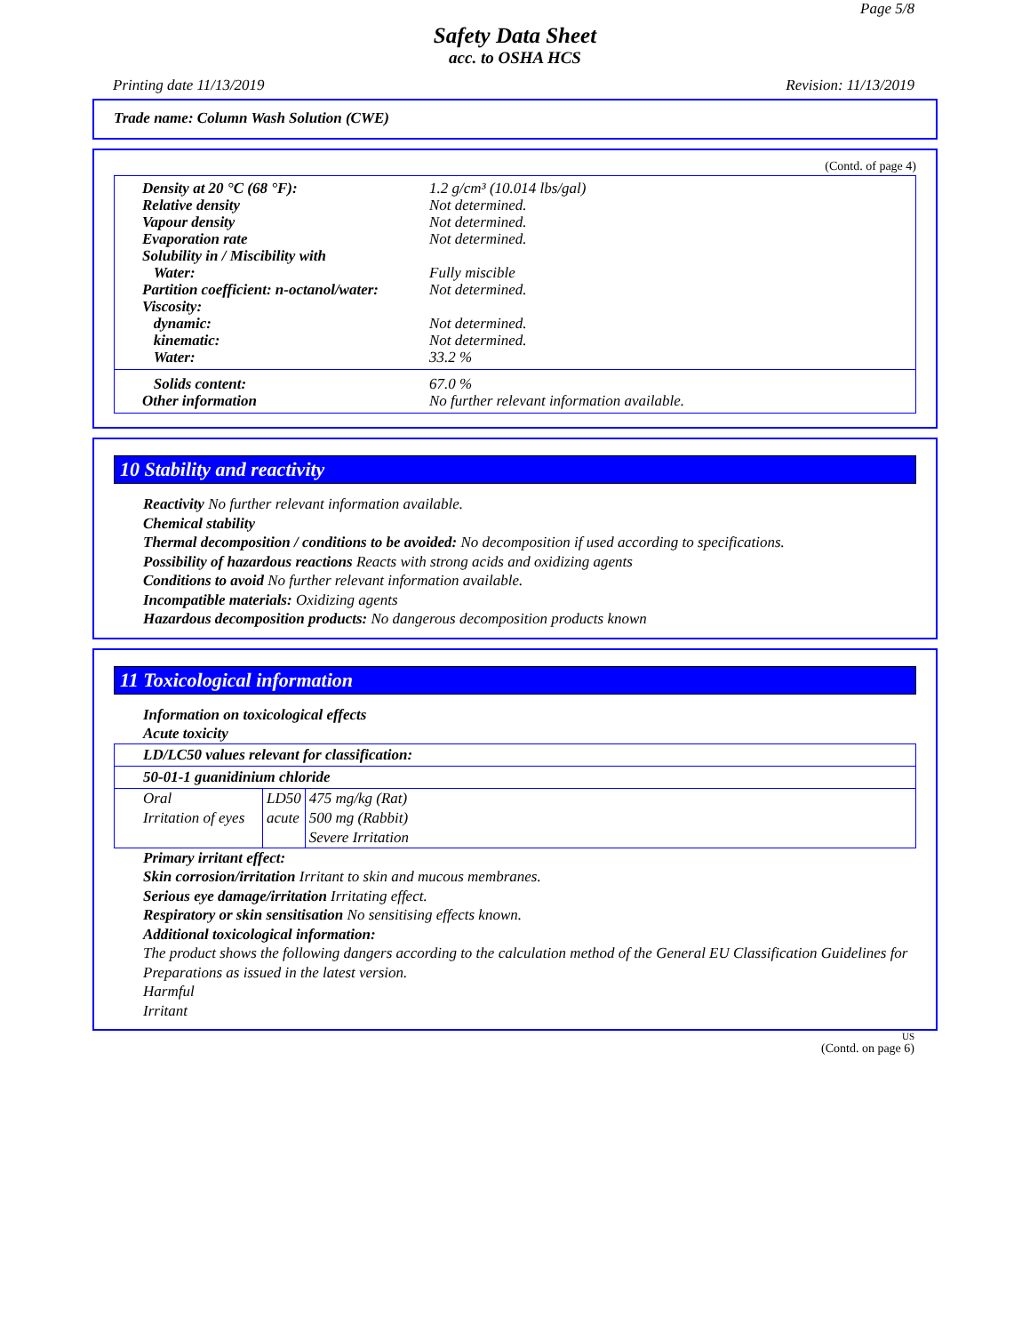Page 5/8
Safety Data Sheet
acc. to OSHA HCS
Printing date 11/13/2019 Revision: 11/13/2019
Trade name: Column Wash Solution (CWE)
(Contd. of page 4)
| Density at 20 °C (68 °F): | 1.2 g/cm³ (10.014 lbs/gal) |
| Relative density | Not determined. |
| Vapour density | Not determined. |
| Evaporation rate | Not determined. |
| Solubility in / Miscibility with | |
| Water: | Fully miscible |
| Partition coefficient: n-octanol/water: | Not determined. |
| Viscosity: | |
| dynamic: | Not determined. |
| kinematic: | Not determined. |
| Water: | 33.2 % |
| Solids content: | 67.0 % |
| Other information | No further relevant information available. |
10 Stability and reactivity
Reactivity No further relevant information available.
Chemical stability
Thermal decomposition / conditions to be avoided: No decomposition if used according to specifications.
Possibility of hazardous reactions Reacts with strong acids and oxidizing agents
Conditions to avoid No further relevant information available.
Incompatible materials: Oxidizing agents
Hazardous decomposition products: No dangerous decomposition products known
11 Toxicological information
Information on toxicological effects
Acute toxicity
LD/LC50 values relevant for classification:
50-01-1 guanidinium chloride
| Oral | LD50 | 475 mg/kg (Rat) |
| Irritation of eyes | acute | 500 mg (Rabbit) Severe Irritation |
Primary irritant effect:
Skin corrosion/irritation Irritant to skin and mucous membranes.
Serious eye damage/irritation Irritating effect.
Respiratory or skin sensitisation No sensitising effects known.
Additional toxicological information:
The product shows the following dangers according to the calculation method of the General EU Classification Guidelines for Preparations as issued in the latest version.
Harmful
Irritant
US
(Contd. on page 6)